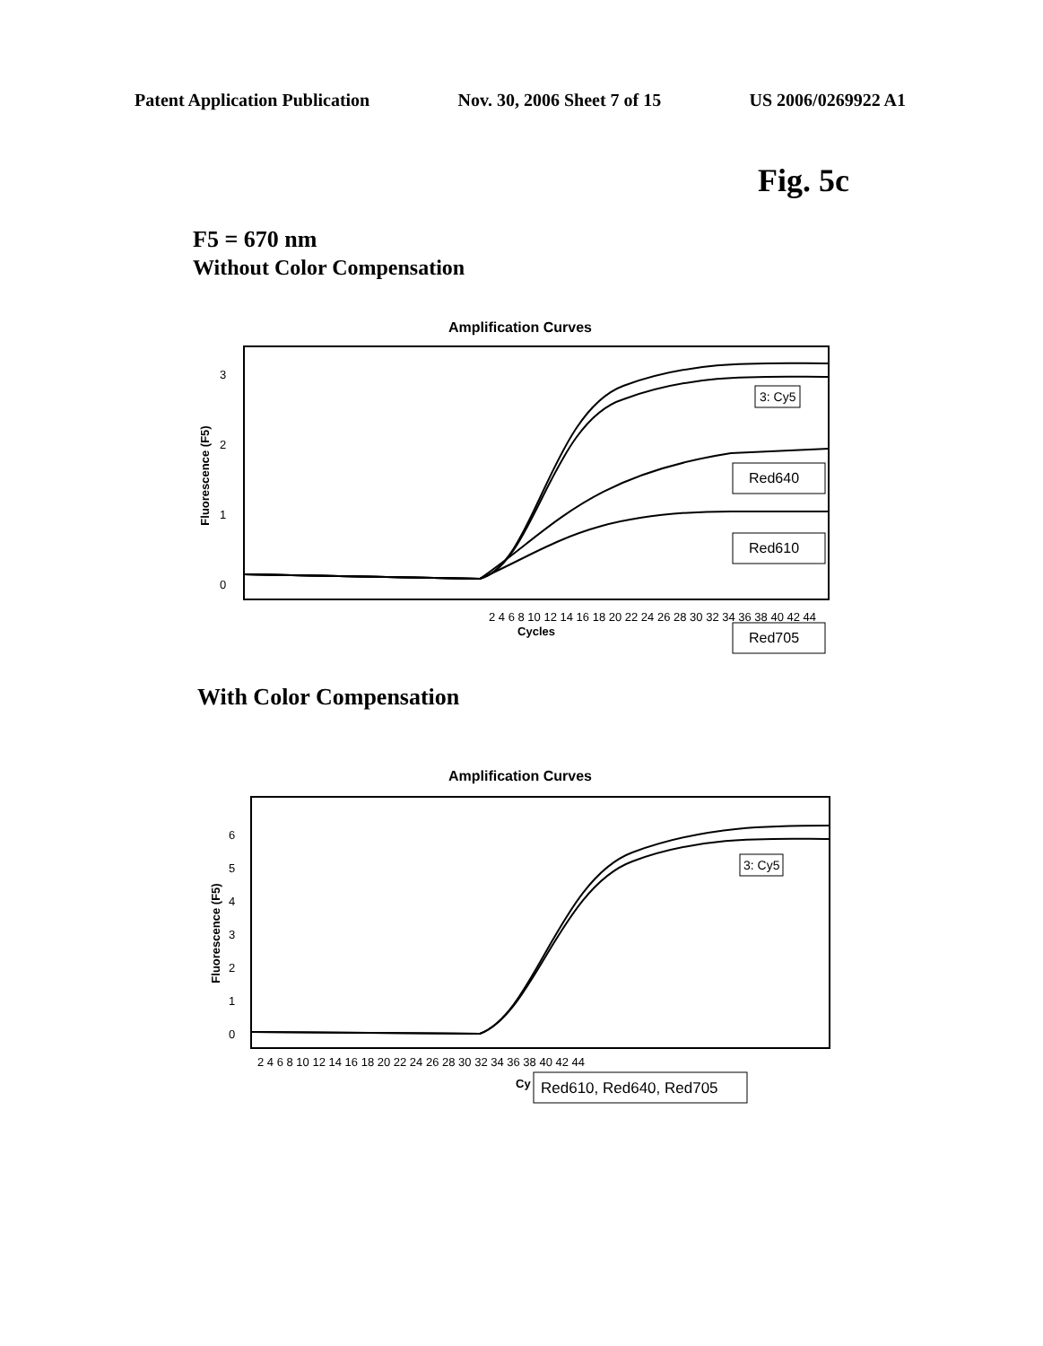Patent Application Publication Nov. 30, 2006 Sheet 7 of 15 US 2006/0269922 A1
Fig. 5c
F5 = 670 nm
Without Color Compensation
Amplification Curves
3
2
1
0
Fluorescence (F5)
2 4 6 8 10 12 14 16 18 20 22 24 26 28 30 32 34 36 38 40 42 44
Cycles
3: Cy5
Red640
Red610
Red705
With Color Compensation
Amplification Curves
6
5
4
3
2
1
0
Fluorescence (F5)
2 4 6 8 10 12 14 16 18 20 22 24 26 28 30 32 34 36 38 40 42 44
Cy
3: Cy5
Red610, Red640, Red705